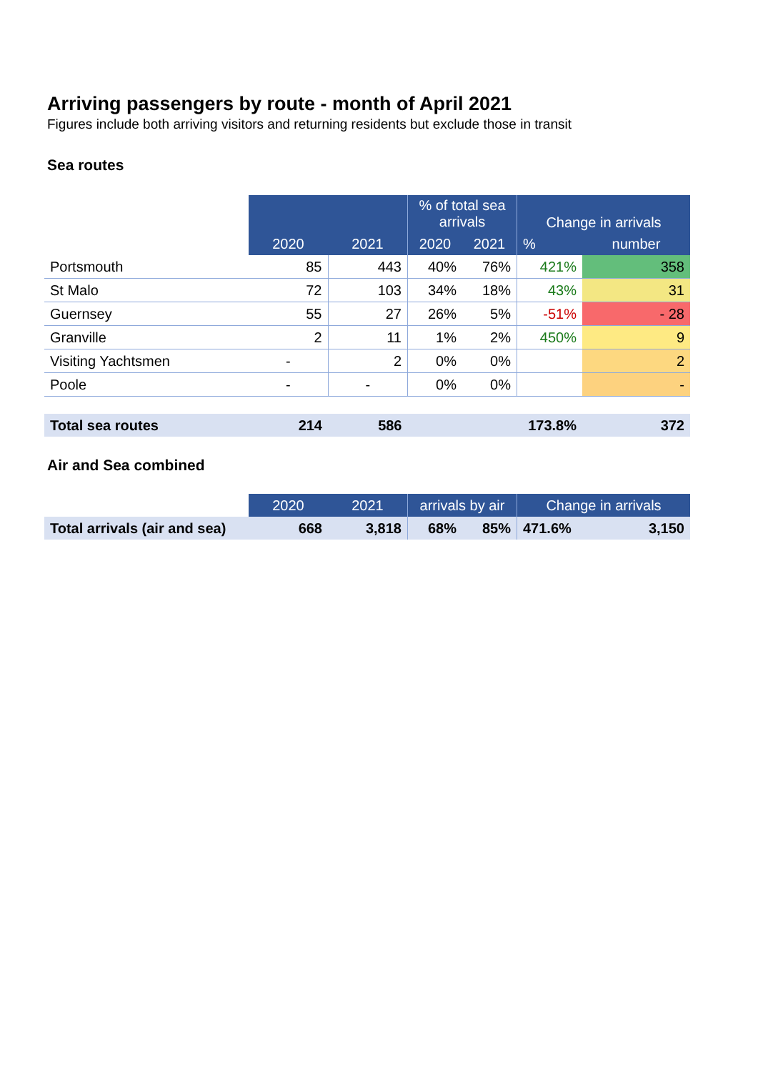Arriving passengers by route - month of April 2021
Figures include both arriving visitors and returning residents but exclude those in transit
Sea routes
| | | | % of total sea arrivals | | Change in arrivals | |
| | 2020 | 2021 | 2020 | 2021 | % | number |
| Portsmouth | 85 | 443 | 40% | 76% | 421% | 358 |
| St Malo | 72 | 103 | 34% | 18% | 43% | 31 |
| Guernsey | 55 | 27 | 26% | 5% | -51% | - 28 |
| Granville | 2 | 11 | 1% | 2% | 450% | 9 |
| Visiting Yachtsmen | - | 2 | 0% | 0% | | 2 |
| Poole | - | - | 0% | 0% | | - |
| Total sea routes | 214 | 586 | | | 173.8% | 372 |
Air and Sea combined
| | 2020 | 2021 | arrivals by air | | Change in arrivals | |
| Total arrivals (air and sea) | 668 | 3,818 | 68% | 85% | 471.6% | 3,150 |